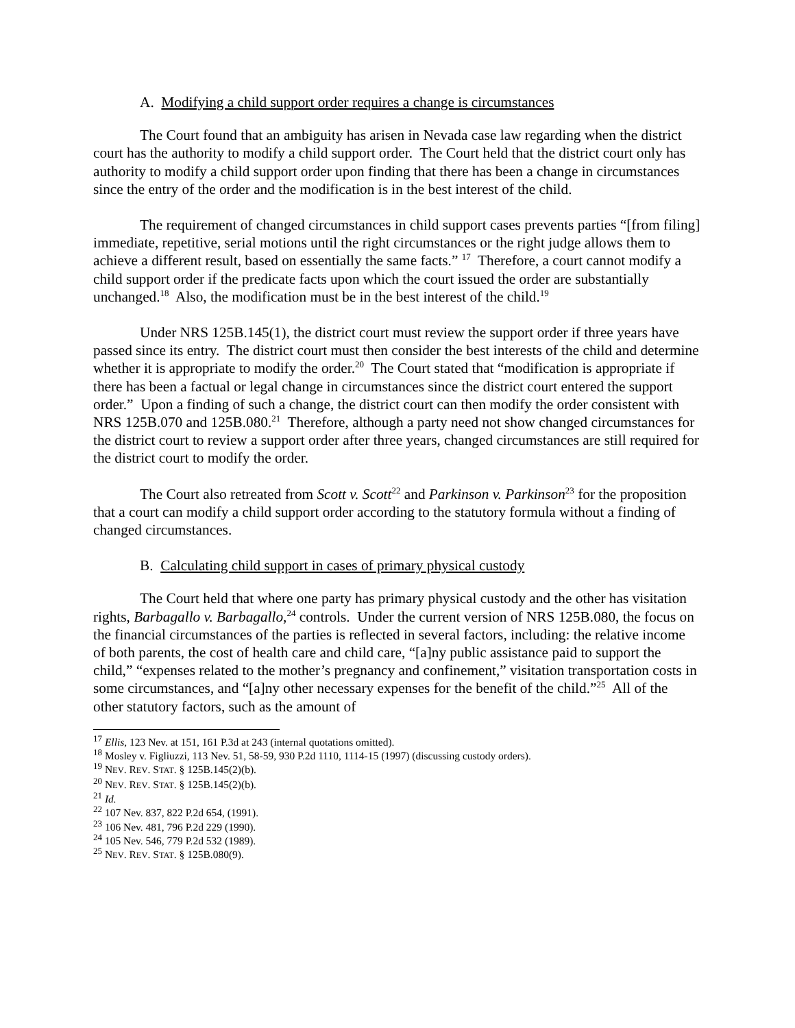A. Modifying a child support order requires a change is circumstances
The Court found that an ambiguity has arisen in Nevada case law regarding when the district court has the authority to modify a child support order. The Court held that the district court only has authority to modify a child support order upon finding that there has been a change in circumstances since the entry of the order and the modification is in the best interest of the child.
The requirement of changed circumstances in child support cases prevents parties “[from filing] immediate, repetitive, serial motions until the right circumstances or the right judge allows them to achieve a different result, based on essentially the same facts.” <sup>17</sup> Therefore, a court cannot modify a child support order if the predicate facts upon which the court issued the order are substantially unchanged.<sup>18</sup> Also, the modification must be in the best interest of the child.<sup>19</sup>
Under NRS 125B.145(1), the district court must review the support order if three years have passed since its entry. The district court must then consider the best interests of the child and determine whether it is appropriate to modify the order.<sup>20</sup> The Court stated that “modification is appropriate if there has been a factual or legal change in circumstances since the district court entered the support order.” Upon a finding of such a change, the district court can then modify the order consistent with NRS 125B.070 and 125B.080.<sup>21</sup> Therefore, although a party need not show changed circumstances for the district court to review a support order after three years, changed circumstances are still required for the district court to modify the order.
The Court also retreated from Scott v. Scott<sup>22</sup> and Parkinson v. Parkinson<sup>23</sup> for the proposition that a court can modify a child support order according to the statutory formula without a finding of changed circumstances.
B. Calculating child support in cases of primary physical custody
The Court held that where one party has primary physical custody and the other has visitation rights, Barbagallo v. Barbagallo,<sup>24</sup> controls. Under the current version of NRS 125B.080, the focus on the financial circumstances of the parties is reflected in several factors, including: the relative income of both parents, the cost of health care and child care, “[a]ny public assistance paid to support the child,” “expenses related to the mother’s pregnancy and confinement,” visitation transportation costs in some circumstances, and “[a]ny other necessary expenses for the benefit of the child.”<sup>25</sup> All of the other statutory factors, such as the amount of
<sup>17</sup> Ellis, 123 Nev. at 151, 161 P.3d at 243 (internal quotations omitted).
<sup>18</sup> Mosley v. Figliuzzi, 113 Nev. 51, 58-59, 930 P.2d 1110, 1114-15 (1997) (discussing custody orders).
<sup>19</sup> NEV. REV. STAT. § 125B.145(2)(b).
<sup>20</sup> NEV. REV. STAT. § 125B.145(2)(b).
<sup>21</sup> Id.
<sup>22</sup> 107 Nev. 837, 822 P.2d 654, (1991).
<sup>23</sup> 106 Nev. 481, 796 P.2d 229 (1990).
<sup>24</sup> 105 Nev. 546, 779 P.2d 532 (1989).
<sup>25</sup> NEV. REV. STAT. § 125B.080(9).